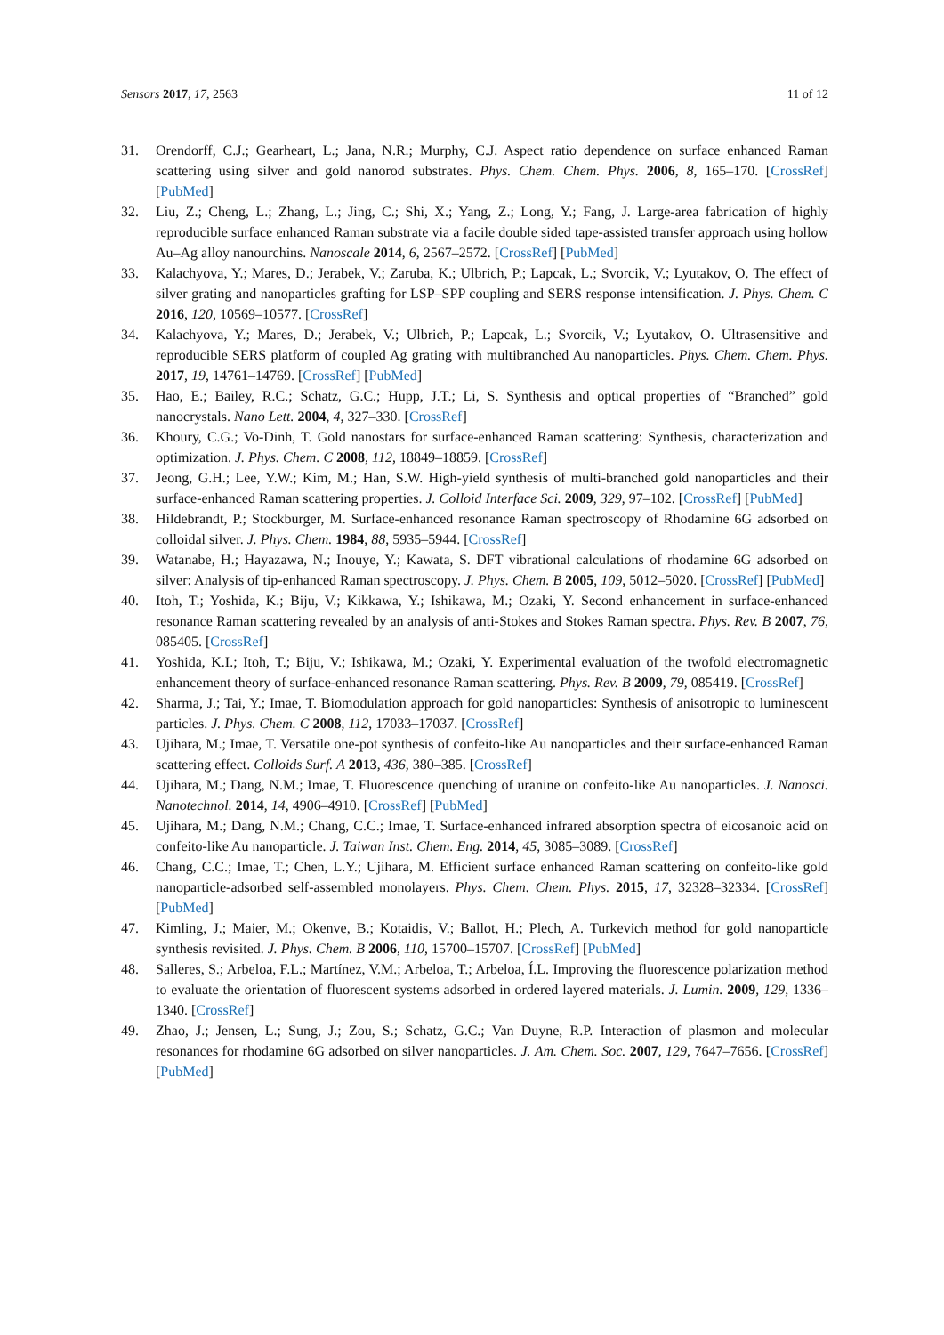Sensors 2017, 17, 2563 11 of 12
31. Orendorff, C.J.; Gearheart, L.; Jana, N.R.; Murphy, C.J. Aspect ratio dependence on surface enhanced Raman scattering using silver and gold nanorod substrates. Phys. Chem. Chem. Phys. 2006, 8, 165–170. [CrossRef] [PubMed]
32. Liu, Z.; Cheng, L.; Zhang, L.; Jing, C.; Shi, X.; Yang, Z.; Long, Y.; Fang, J. Large-area fabrication of highly reproducible surface enhanced Raman substrate via a facile double sided tape-assisted transfer approach using hollow Au–Ag alloy nanourchins. Nanoscale 2014, 6, 2567–2572. [CrossRef] [PubMed]
33. Kalachyova, Y.; Mares, D.; Jerabek, V.; Zaruba, K.; Ulbrich, P.; Lapcak, L.; Svorcik, V.; Lyutakov, O. The effect of silver grating and nanoparticles grafting for LSP–SPP coupling and SERS response intensification. J. Phys. Chem. C 2016, 120, 10569–10577. [CrossRef]
34. Kalachyova, Y.; Mares, D.; Jerabek, V.; Ulbrich, P.; Lapcak, L.; Svorcik, V.; Lyutakov, O. Ultrasensitive and reproducible SERS platform of coupled Ag grating with multibranched Au nanoparticles. Phys. Chem. Chem. Phys. 2017, 19, 14761–14769. [CrossRef] [PubMed]
35. Hao, E.; Bailey, R.C.; Schatz, G.C.; Hupp, J.T.; Li, S. Synthesis and optical properties of “Branched” gold nanocrystals. Nano Lett. 2004, 4, 327–330. [CrossRef]
36. Khoury, C.G.; Vo-Dinh, T. Gold nanostars for surface-enhanced Raman scattering: Synthesis, characterization and optimization. J. Phys. Chem. C 2008, 112, 18849–18859. [CrossRef]
37. Jeong, G.H.; Lee, Y.W.; Kim, M.; Han, S.W. High-yield synthesis of multi-branched gold nanoparticles and their surface-enhanced Raman scattering properties. J. Colloid Interface Sci. 2009, 329, 97–102. [CrossRef] [PubMed]
38. Hildebrandt, P.; Stockburger, M. Surface-enhanced resonance Raman spectroscopy of Rhodamine 6G adsorbed on colloidal silver. J. Phys. Chem. 1984, 88, 5935–5944. [CrossRef]
39. Watanabe, H.; Hayazawa, N.; Inouye, Y.; Kawata, S. DFT vibrational calculations of rhodamine 6G adsorbed on silver: Analysis of tip-enhanced Raman spectroscopy. J. Phys. Chem. B 2005, 109, 5012–5020. [CrossRef] [PubMed]
40. Itoh, T.; Yoshida, K.; Biju, V.; Kikkawa, Y.; Ishikawa, M.; Ozaki, Y. Second enhancement in surface-enhanced resonance Raman scattering revealed by an analysis of anti-Stokes and Stokes Raman spectra. Phys. Rev. B 2007, 76, 085405. [CrossRef]
41. Yoshida, K.I.; Itoh, T.; Biju, V.; Ishikawa, M.; Ozaki, Y. Experimental evaluation of the twofold electromagnetic enhancement theory of surface-enhanced resonance Raman scattering. Phys. Rev. B 2009, 79, 085419. [CrossRef]
42. Sharma, J.; Tai, Y.; Imae, T. Biomodulation approach for gold nanoparticles: Synthesis of anisotropic to luminescent particles. J. Phys. Chem. C 2008, 112, 17033–17037. [CrossRef]
43. Ujihara, M.; Imae, T. Versatile one-pot synthesis of confeito-like Au nanoparticles and their surface-enhanced Raman scattering effect. Colloids Surf. A 2013, 436, 380–385. [CrossRef]
44. Ujihara, M.; Dang, N.M.; Imae, T. Fluorescence quenching of uranine on confeito-like Au nanoparticles. J. Nanosci. Nanotechnol. 2014, 14, 4906–4910. [CrossRef] [PubMed]
45. Ujihara, M.; Dang, N.M.; Chang, C.C.; Imae, T. Surface-enhanced infrared absorption spectra of eicosanoic acid on confeito-like Au nanoparticle. J. Taiwan Inst. Chem. Eng. 2014, 45, 3085–3089. [CrossRef]
46. Chang, C.C.; Imae, T.; Chen, L.Y.; Ujihara, M. Efficient surface enhanced Raman scattering on confeito-like gold nanoparticle-adsorbed self-assembled monolayers. Phys. Chem. Chem. Phys. 2015, 17, 32328–32334. [CrossRef] [PubMed]
47. Kimling, J.; Maier, M.; Okenve, B.; Kotaidis, V.; Ballot, H.; Plech, A. Turkevich method for gold nanoparticle synthesis revisited. J. Phys. Chem. B 2006, 110, 15700–15707. [CrossRef] [PubMed]
48. Salleres, S.; Arbeloa, F.L.; Martínez, V.M.; Arbeloa, T.; Arbeloa, Í.L. Improving the fluorescence polarization method to evaluate the orientation of fluorescent systems adsorbed in ordered layered materials. J. Lumin. 2009, 129, 1336–1340. [CrossRef]
49. Zhao, J.; Jensen, L.; Sung, J.; Zou, S.; Schatz, G.C.; Van Duyne, R.P. Interaction of plasmon and molecular resonances for rhodamine 6G adsorbed on silver nanoparticles. J. Am. Chem. Soc. 2007, 129, 7647–7656. [CrossRef] [PubMed]